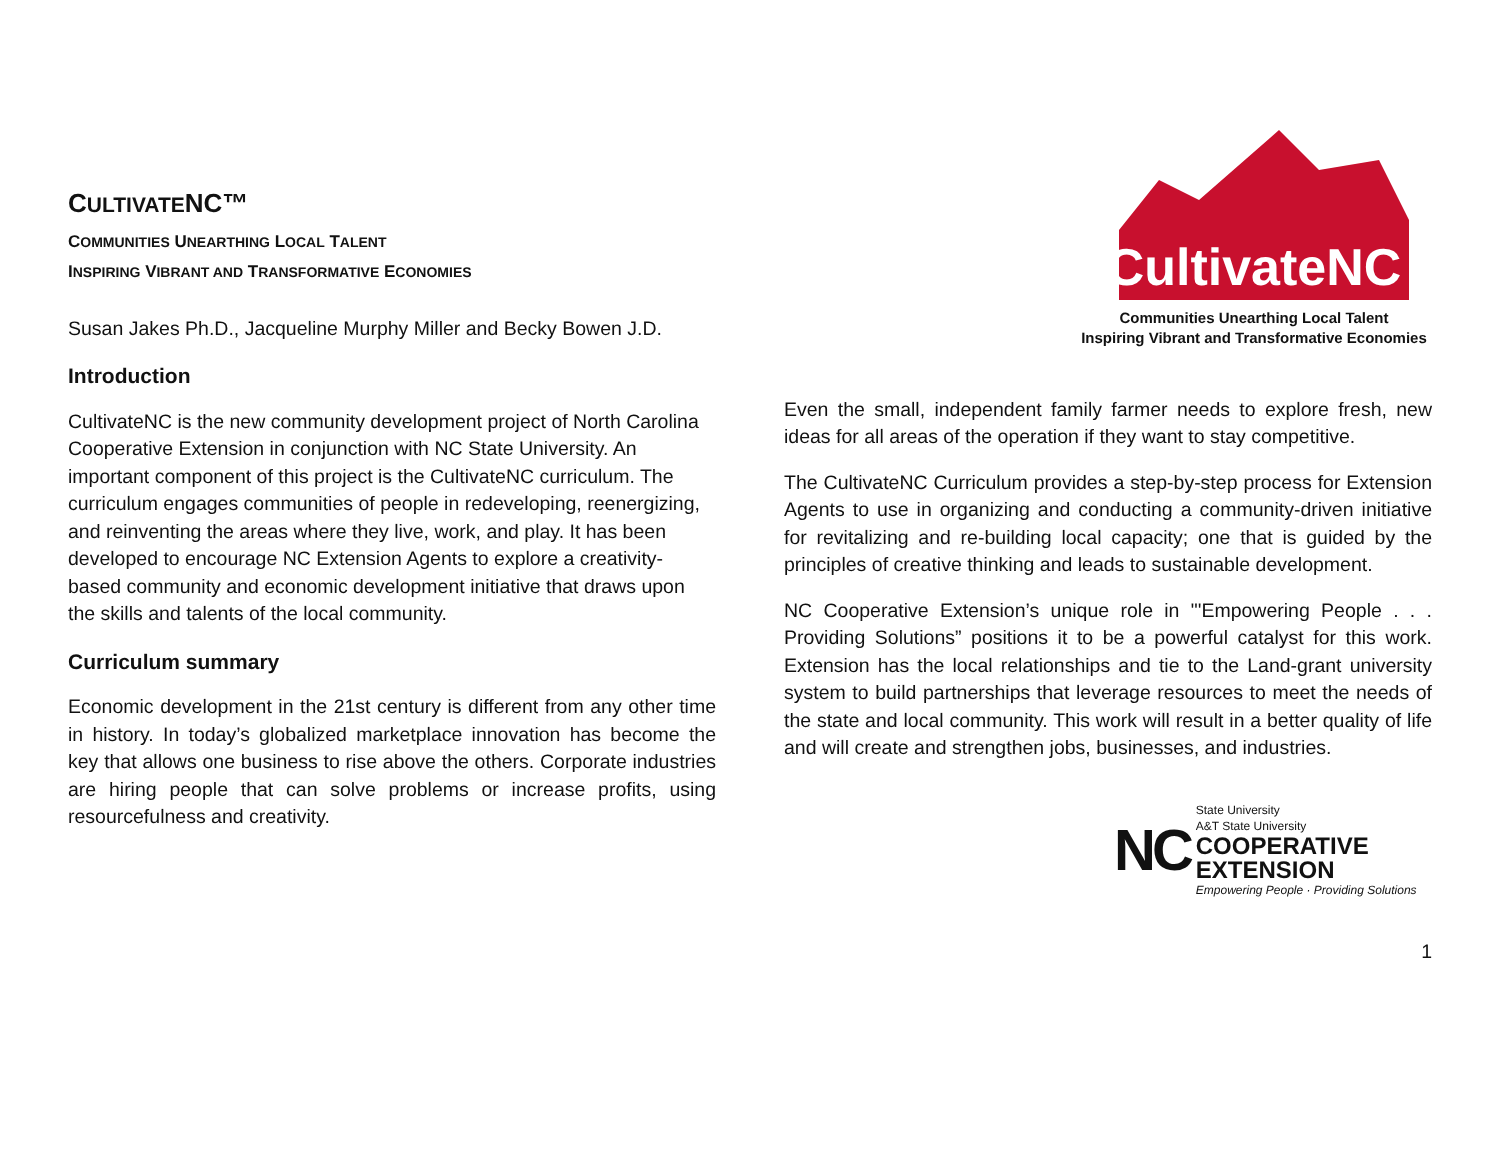CULTIVATENC™
COMMUNITIES UNEARTHING LOCAL TALENT
INSPIRING VIBRANT AND TRANSFORMATIVE ECONOMIES
Susan Jakes Ph.D., Jacqueline Murphy Miller and Becky Bowen J.D.
Introduction
CultivateNC is the new community development project of North Carolina Cooperative Extension in conjunction with NC State University. An important component of this project is the CultivateNC curriculum. The curriculum engages communities of people in redeveloping, reenergizing, and reinventing the areas where they live, work, and play. It has been developed to encourage NC Extension Agents to explore a creativity-based community and economic development initiative that draws upon the skills and talents of the local community.
Curriculum summary
Economic development in the 21st century is different from any other time in history. In today’s globalized marketplace innovation has become the key that allows one business to rise above the others. Corporate industries are hiring people that can solve problems or increase profits, using resourcefulness and creativity.
CultivateNC
Communities Unearthing Local Talent
Inspiring Vibrant and Transformative Economies
Even the small, independent family farmer needs to explore fresh, new ideas for all areas of the operation if they want to stay competitive.
The CultivateNC Curriculum provides a step-by-step process for Extension Agents to use in organizing and conducting a community-driven initiative for revitalizing and re-building local capacity; one that is guided by the principles of creative thinking and leads to sustainable development.
NC Cooperative Extension’s unique role in "'Empowering People . . . Providing Solutions” positions it to be a powerful catalyst for this work. Extension has the local relationships and tie to the Land-grant university system to build partnerships that leverage resources to meet the needs of the state and local community. This work will result in a better quality of life and will create and strengthen jobs, businesses, and industries.
NC
State University
A&T State University
COOPERATIVE
EXTENSION
Empowering People · Providing Solutions
1